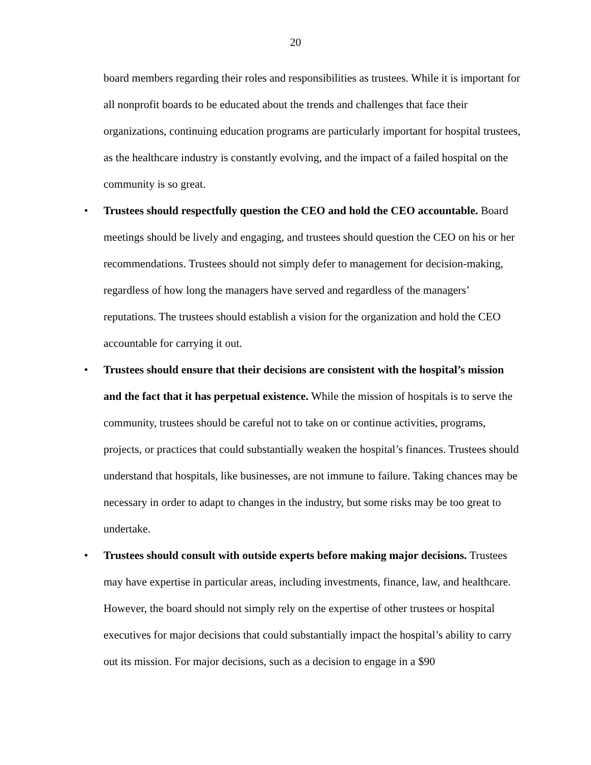20
board members regarding their roles and responsibilities as trustees. While it is important for all nonprofit boards to be educated about the trends and challenges that face their organizations, continuing education programs are particularly important for hospital trustees, as the healthcare industry is constantly evolving, and the impact of a failed hospital on the community is so great.
• Trustees should respectfully question the CEO and hold the CEO accountable. Board meetings should be lively and engaging, and trustees should question the CEO on his or her recommendations. Trustees should not simply defer to management for decision-making, regardless of how long the managers have served and regardless of the managers’ reputations. The trustees should establish a vision for the organization and hold the CEO accountable for carrying it out.
• Trustees should ensure that their decisions are consistent with the hospital’s mission and the fact that it has perpetual existence. While the mission of hospitals is to serve the community, trustees should be careful not to take on or continue activities, programs, projects, or practices that could substantially weaken the hospital’s finances. Trustees should understand that hospitals, like businesses, are not immune to failure. Taking chances may be necessary in order to adapt to changes in the industry, but some risks may be too great to undertake.
• Trustees should consult with outside experts before making major decisions. Trustees may have expertise in particular areas, including investments, finance, law, and healthcare. However, the board should not simply rely on the expertise of other trustees or hospital executives for major decisions that could substantially impact the hospital’s ability to carry out its mission. For major decisions, such as a decision to engage in a $90